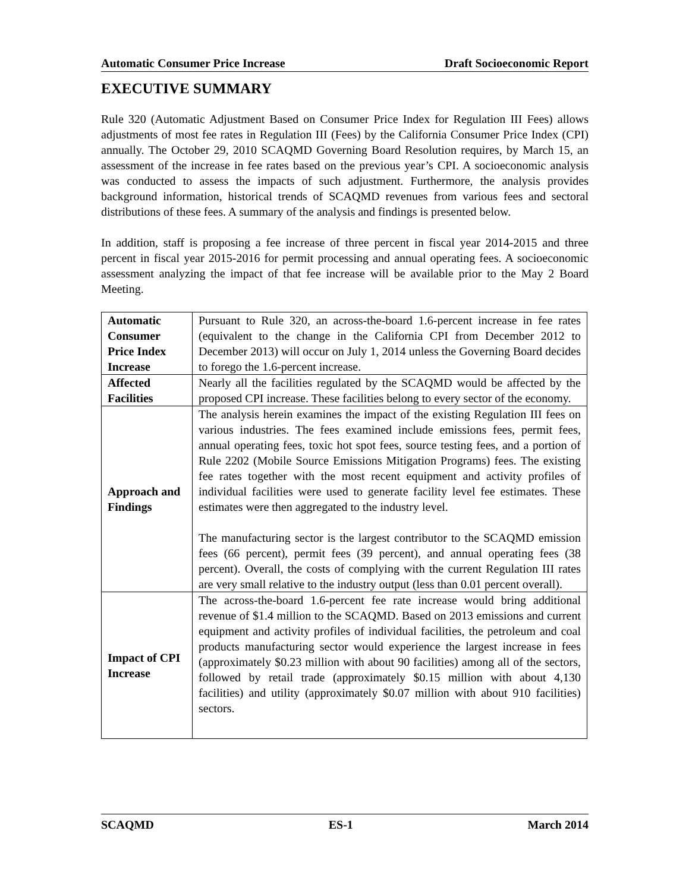Automatic Consumer Price Increase Draft Socioeconomic Report
EXECUTIVE SUMMARY
Rule 320 (Automatic Adjustment Based on Consumer Price Index for Regulation III Fees) allows adjustments of most fee rates in Regulation III (Fees) by the California Consumer Price Index (CPI) annually. The October 29, 2010 SCAQMD Governing Board Resolution requires, by March 15, an assessment of the increase in fee rates based on the previous year’s CPI. A socioeconomic analysis was conducted to assess the impacts of such adjustment. Furthermore, the analysis provides background information, historical trends of SCAQMD revenues from various fees and sectoral distributions of these fees. A summary of the analysis and findings is presented below.
In addition, staff is proposing a fee increase of three percent in fiscal year 2014-2015 and three percent in fiscal year 2015-2016 for permit processing and annual operating fees. A socioeconomic assessment analyzing the impact of that fee increase will be available prior to the May 2 Board Meeting.
| Automatic Consumer Price Index Increase | Pursuant to Rule 320, an across-the-board 1.6-percent increase in fee rates (equivalent to the change in the California CPI from December 2012 to December 2013) will occur on July 1, 2014 unless the Governing Board decides to forego the 1.6-percent increase. |
| Affected Facilities | Nearly all the facilities regulated by the SCAQMD would be affected by the proposed CPI increase. These facilities belong to every sector of the economy. |
| Approach and Findings | The analysis herein examines the impact of the existing Regulation III fees on various industries. The fees examined include emissions fees, permit fees, annual operating fees, toxic hot spot fees, source testing fees, and a portion of Rule 2202 (Mobile Source Emissions Mitigation Programs) fees. The existing fee rates together with the most recent equipment and activity profiles of individual facilities were used to generate facility level fee estimates. These estimates were then aggregated to the industry level. The manufacturing sector is the largest contributor to the SCAQMD emission fees (66 percent), permit fees (39 percent), and annual operating fees (38 percent). Overall, the costs of complying with the current Regulation III rates are very small relative to the industry output (less than 0.01 percent overall). |
| Impact of CPI Increase | The across-the-board 1.6-percent fee rate increase would bring additional revenue of $1.4 million to the SCAQMD. Based on 2013 emissions and current equipment and activity profiles of individual facilities, the petroleum and coal products manufacturing sector would experience the largest increase in fees (approximately $0.23 million with about 90 facilities) among all of the sectors, followed by retail trade (approximately $0.15 million with about 4,130 facilities) and utility (approximately $0.07 million with about 910 facilities) sectors. |
SCAQMD ES-1 March 2014